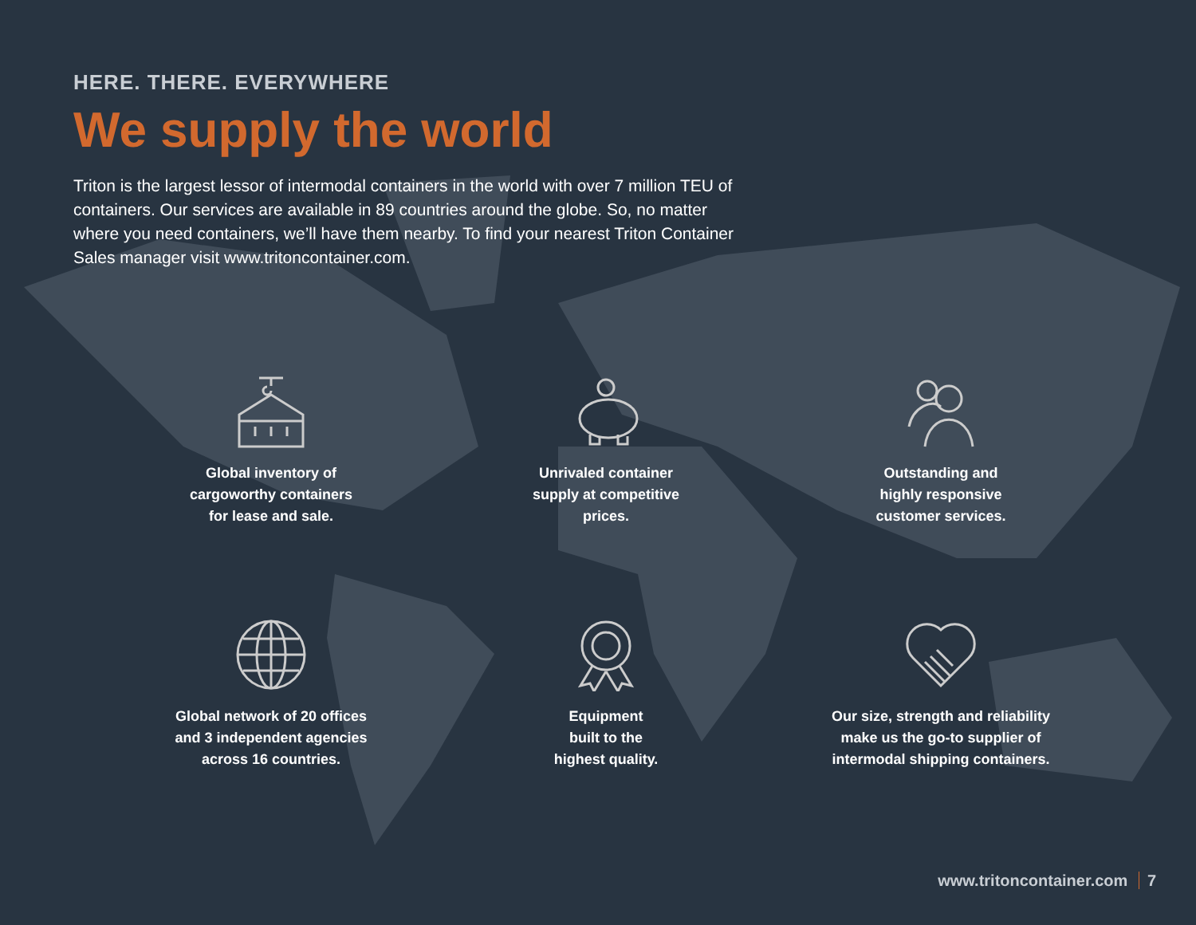HERE. THERE. EVERYWHERE
We supply the world
Triton is the largest lessor of intermodal containers in the world with over 7 million TEU of containers. Our services are available in 89 countries around the globe. So, no matter where you need containers, we’ll have them nearby. To find your nearest Triton Container Sales manager visit www.tritoncontainer.com.
Global inventory of
cargoworthy containers
for lease and sale.
Unrivaled container
supply at competitive
prices.
Outstanding and
highly responsive
customer services.
Global network of 20 offices
and 3 independent agencies
across 16 countries.
Equipment
built to the
highest quality.
Our size, strength and reliability
make us the go-to supplier of
intermodal shipping containers.
www.tritoncontainer.com 7